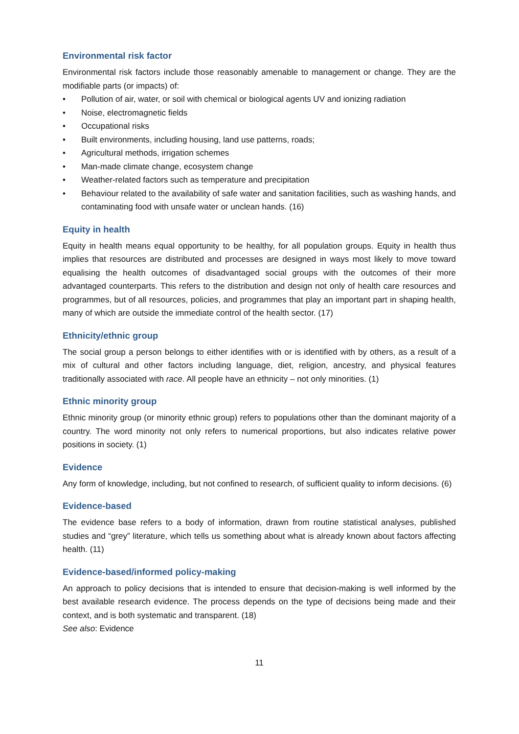Environmental risk factor
Environmental risk factors include those reasonably amenable to management or change. They are the modifiable parts (or impacts) of:
• Pollution of air, water, or soil with chemical or biological agents UV and ionizing radiation
• Noise, electromagnetic fields
• Occupational risks
• Built environments, including housing, land use patterns, roads;
• Agricultural methods, irrigation schemes
• Man-made climate change, ecosystem change
• Weather-related factors such as temperature and precipitation
• Behaviour related to the availability of safe water and sanitation facilities, such as washing hands, and contaminating food with unsafe water or unclean hands. (16)
Equity in health
Equity in health means equal opportunity to be healthy, for all population groups. Equity in health thus implies that resources are distributed and processes are designed in ways most likely to move toward equalising the health outcomes of disadvantaged social groups with the outcomes of their more advantaged counterparts. This refers to the distribution and design not only of health care resources and programmes, but of all resources, policies, and programmes that play an important part in shaping health, many of which are outside the immediate control of the health sector. (17)
Ethnicity/ethnic group
The social group a person belongs to either identifies with or is identified with by others, as a result of a mix of cultural and other factors including language, diet, religion, ancestry, and physical features traditionally associated with race. All people have an ethnicity – not only minorities. (1)
Ethnic minority group
Ethnic minority group (or minority ethnic group) refers to populations other than the dominant majority of a country. The word minority not only refers to numerical proportions, but also indicates relative power positions in society. (1)
Evidence
Any form of knowledge, including, but not confined to research, of sufficient quality to inform decisions. (6)
Evidence-based
The evidence base refers to a body of information, drawn from routine statistical analyses, published studies and “grey” literature, which tells us something about what is already known about factors affecting health. (11)
Evidence-based/informed policy-making
An approach to policy decisions that is intended to ensure that decision-making is well informed by the best available research evidence. The process depends on the type of decisions being made and their context, and is both systematic and transparent. (18)
See also: Evidence
11